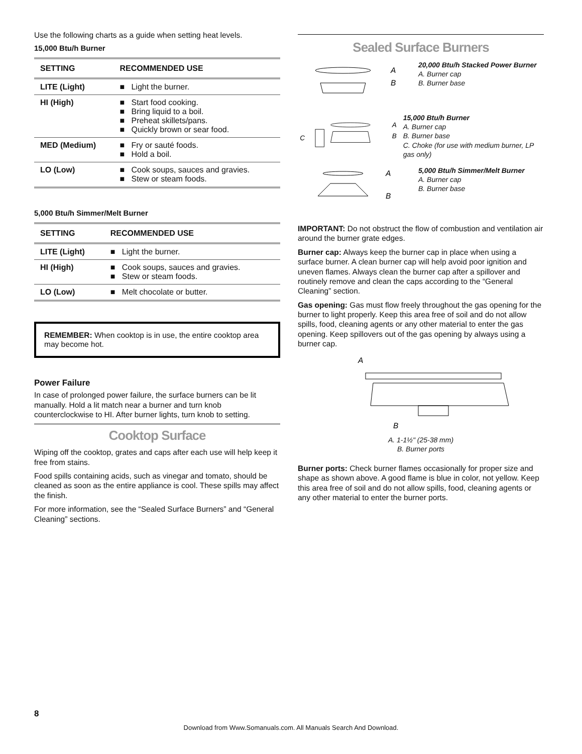Use the following charts as a guide when setting heat levels.
15,000 Btu/h Burner
| SETTING | RECOMMENDED USE |
| --- | --- |
| LITE (Light) | ■ Light the burner. |
| HI (High) | ■ Start food cooking. ■ Bring liquid to a boil. ■ Preheat skillets/pans. ■ Quickly brown or sear food. |
| MED (Medium) | ■ Fry or sauté foods. ■ Hold a boil. |
| LO (Low) | ■ Cook soups, sauces and gravies. ■ Stew or steam foods. |
5,000 Btu/h Simmer/Melt Burner
| SETTING | RECOMMENDED USE |
| --- | --- |
| LITE (Light) | ■ Light the burner. |
| HI (High) | ■ Cook soups, sauces and gravies. ■ Stew or steam foods. |
| LO (Low) | ■ Melt chocolate or butter. |
REMEMBER: When cooktop is in use, the entire cooktop area may become hot.
Power Failure
In case of prolonged power failure, the surface burners can be lit manually. Hold a lit match near a burner and turn knob counterclockwise to HI. After burner lights, turn knob to setting.
Cooktop Surface
Wiping off the cooktop, grates and caps after each use will help keep it free from stains.
Food spills containing acids, such as vinegar and tomato, should be cleaned as soon as the entire appliance is cool. These spills may affect the finish.
For more information, see the “Sealed Surface Burners” and “General Cleaning” sections.
Sealed Surface Burners
A
B
20,000 Btu/h Stacked Power Burner
A. Burner cap
B. Burner base
C
A
B
15,000 Btu/h Burner
A. Burner cap
B. Burner base
C. Choke (for use with medium burner, LP gas only)
A
B
5,000 Btu/h Simmer/Melt Burner
A. Burner cap
B. Burner base
IMPORTANT: Do not obstruct the flow of combustion and ventilation air around the burner grate edges.
Burner cap: Always keep the burner cap in place when using a surface burner. A clean burner cap will help avoid poor ignition and uneven flames. Always clean the burner cap after a spillover and routinely remove and clean the caps according to the “General Cleaning” section.
Gas opening: Gas must flow freely throughout the gas opening for the burner to light properly. Keep this area free of soil and do not allow spills, food, cleaning agents or any other material to enter the gas opening. Keep spillovers out of the gas opening by always using a burner cap.
A
B
A. 1-1½" (25-38 mm)
B. Burner ports
Burner ports: Check burner flames occasionally for proper size and shape as shown above. A good flame is blue in color, not yellow. Keep this area free of soil and do not allow spills, food, cleaning agents or any other material to enter the burner ports.
8
Download from Www.Somanuals.com. All Manuals Search And Download.